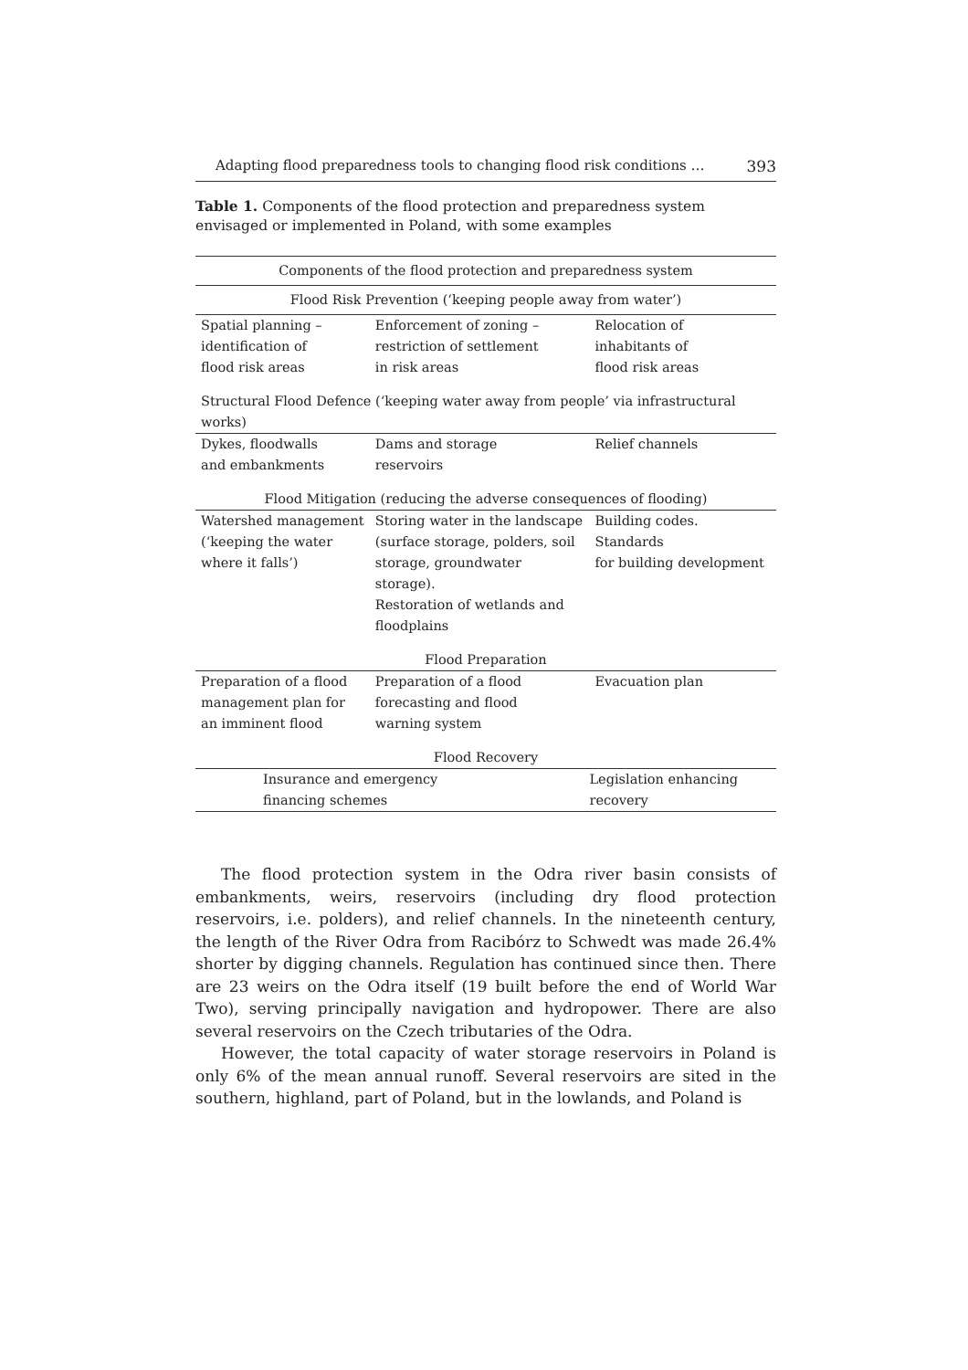Adapting flood preparedness tools to changing flood risk conditions … 393
Table 1. Components of the flood protection and preparedness system envisaged or implemented in Poland, with some examples
| Components of the flood protection and preparedness system | | |
| --- | --- | --- |
| Flood Risk Prevention (‘keeping people away from water’) | | |
| Spatial planning – identification of flood risk areas | Enforcement of zoning – restriction of settlement in risk areas | Relocation of inhabitants of flood risk areas |
| Structural Flood Defence (‘keeping water away from people’ via infrastructural works) | | |
| Dykes, floodwalls and embankments | Dams and storage reservoirs | Relief channels |
| Flood Mitigation (reducing the adverse consequences of flooding) | | |
| Watershed management (‘keeping the water where it falls’) | Storing water in the landscape (surface storage, polders, soil storage, groundwater storage). Restoration of wetlands and floodplains | Building codes. Standards for building development |
| Flood Preparation | | |
| Preparation of a flood management plan for an imminent flood | Preparation of a flood forecasting and flood warning system | Evacuation plan |
| Flood Recovery | | |
| Insurance and emergency financing schemes | | Legislation enhancing recovery |
The flood protection system in the Odra river basin consists of embankments, weirs, reservoirs (including dry flood protection reservoirs, i.e. polders), and relief channels. In the nineteenth century, the length of the River Odra from Racibórz to Schwedt was made 26.4% shorter by digging channels. Regulation has continued since then. There are 23 weirs on the Odra itself (19 built before the end of World War Two), serving principally navigation and hydropower. There are also several reservoirs on the Czech tributaries of the Odra.
However, the total capacity of water storage reservoirs in Poland is only 6% of the mean annual runoff. Several reservoirs are sited in the southern, highland, part of Poland, but in the lowlands, and Poland is